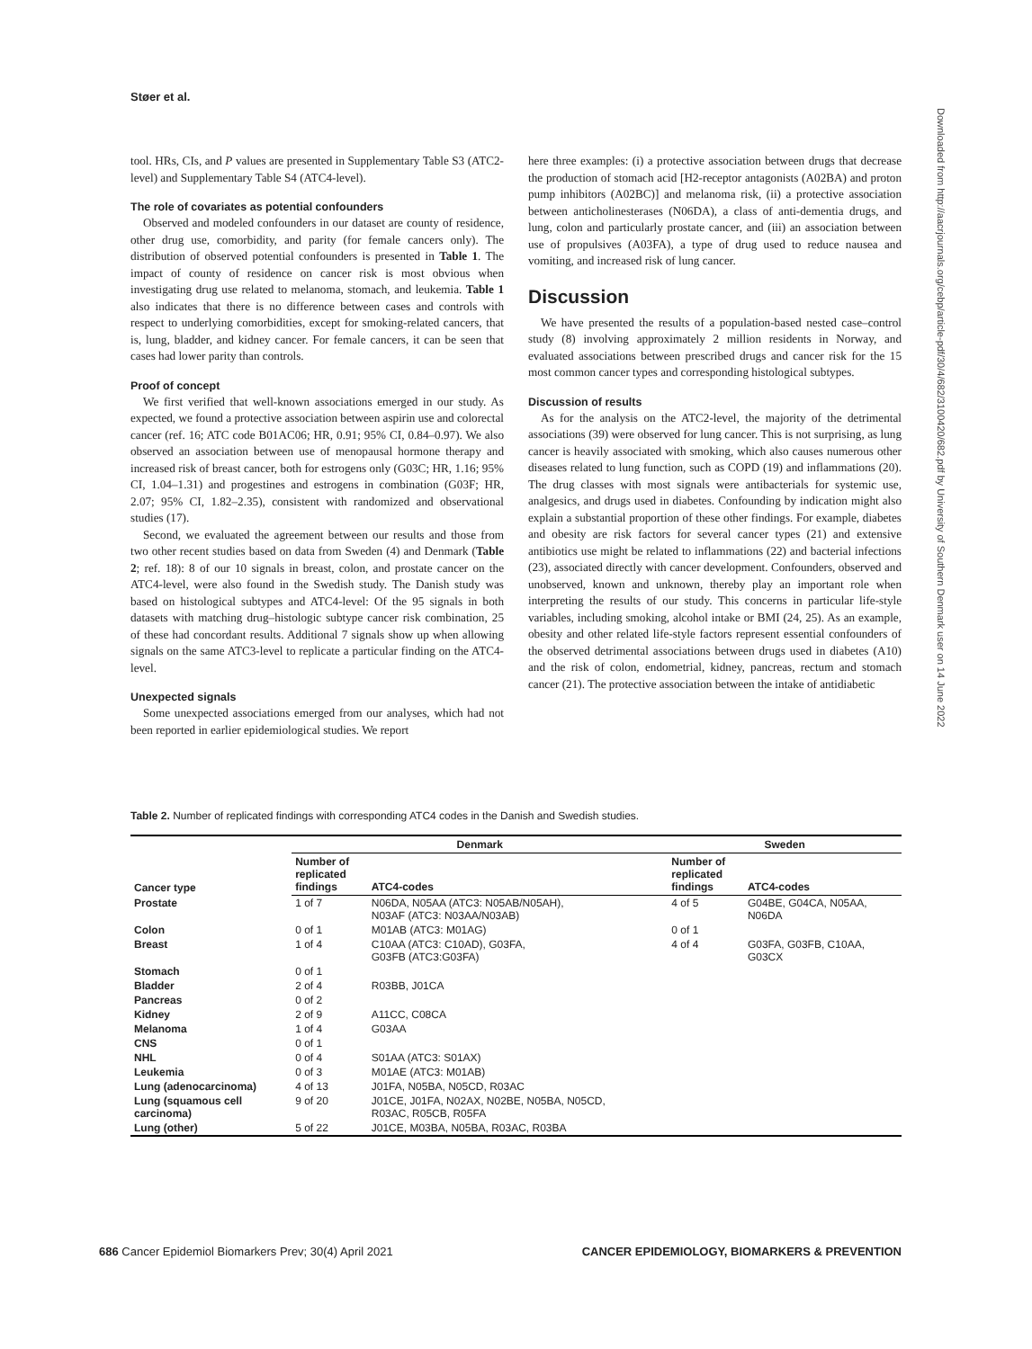Støer et al.
tool. HRs, CIs, and P values are presented in Supplementary Table S3 (ATC2-level) and Supplementary Table S4 (ATC4-level).
The role of covariates as potential confounders
Observed and modeled confounders in our dataset are county of residence, other drug use, comorbidity, and parity (for female cancers only). The distribution of observed potential confounders is presented in Table 1. The impact of county of residence on cancer risk is most obvious when investigating drug use related to melanoma, stomach, and leukemia. Table 1 also indicates that there is no difference between cases and controls with respect to underlying comorbidities, except for smoking-related cancers, that is, lung, bladder, and kidney cancer. For female cancers, it can be seen that cases had lower parity than controls.
Proof of concept
We first verified that well-known associations emerged in our study. As expected, we found a protective association between aspirin use and colorectal cancer (ref. 16; ATC code B01AC06; HR, 0.91; 95% CI, 0.84–0.97). We also observed an association between use of menopausal hormone therapy and increased risk of breast cancer, both for estrogens only (G03C; HR, 1.16; 95% CI, 1.04–1.31) and progestines and estrogens in combination (G03F; HR, 2.07; 95% CI, 1.82–2.35), consistent with randomized and observational studies (17).
Second, we evaluated the agreement between our results and those from two other recent studies based on data from Sweden (4) and Denmark (Table 2; ref. 18): 8 of our 10 signals in breast, colon, and prostate cancer on the ATC4-level, were also found in the Swedish study. The Danish study was based on histological subtypes and ATC4-level: Of the 95 signals in both datasets with matching drug–histologic subtype cancer risk combination, 25 of these had concordant results. Additional 7 signals show up when allowing signals on the same ATC3-level to replicate a particular finding on the ATC4-level.
Unexpected signals
Some unexpected associations emerged from our analyses, which had not been reported in earlier epidemiological studies. We report
here three examples: (i) a protective association between drugs that decrease the production of stomach acid [H2-receptor antagonists (A02BA) and proton pump inhibitors (A02BC)] and melanoma risk, (ii) a protective association between anticholinesterases (N06DA), a class of anti-dementia drugs, and lung, colon and particularly prostate cancer, and (iii) an association between use of propulsives (A03FA), a type of drug used to reduce nausea and vomiting, and increased risk of lung cancer.
Discussion
We have presented the results of a population-based nested case–control study (8) involving approximately 2 million residents in Norway, and evaluated associations between prescribed drugs and cancer risk for the 15 most common cancer types and corresponding histological subtypes.
Discussion of results
As for the analysis on the ATC2-level, the majority of the detrimental associations (39) were observed for lung cancer. This is not surprising, as lung cancer is heavily associated with smoking, which also causes numerous other diseases related to lung function, such as COPD (19) and inflammations (20). The drug classes with most signals were antibacterials for systemic use, analgesics, and drugs used in diabetes. Confounding by indication might also explain a substantial proportion of these other findings. For example, diabetes and obesity are risk factors for several cancer types (21) and extensive antibiotics use might be related to inflammations (22) and bacterial infections (23), associated directly with cancer development. Confounders, observed and unobserved, known and unknown, thereby play an important role when interpreting the results of our study. This concerns in particular life-style variables, including smoking, alcohol intake or BMI (24, 25). As an example, obesity and other related life-style factors represent essential confounders of the observed detrimental associations between drugs used in diabetes (A10) and the risk of colon, endometrial, kidney, pancreas, rectum and stomach cancer (21). The protective association between the intake of antidiabetic
Downloaded from http://aacrjournals.org/cebp/article-pdf/30/4/682/3100420/682.pdf by University of Southern Denmark user on 14 June 2022
Table 2. Number of replicated findings with corresponding ATC4 codes in the Danish and Swedish studies.
| Cancer type | Denmark | | Sweden | |
| --- | --- | --- | --- | --- |
| | Number of replicated findings | ATC4-codes | Number of replicated findings | ATC4-codes |
| Prostate | 1 of 7 | N06DA, N05AA (ATC3: N05AB/N05AH), N03AF (ATC3: N03AA/N03AB) | 4 of 5 | G04BE, G04CA, N05AA, N06DA |
| Colon | 0 of 1 | M01AB (ATC3: M01AG) | 0 of 1 | |
| Breast | 1 of 4 | C10AA (ATC3: C10AD), G03FA, G03FB (ATC3:G03FA) | 4 of 4 | G03FA, G03FB, C10AA, G03CX |
| Stomach | 0 of 1 | | | |
| Bladder | 2 of 4 | R03BB, J01CA | | |
| Pancreas | 0 of 2 | | | |
| Kidney | 2 of 9 | A11CC, C08CA | | |
| Melanoma | 1 of 4 | G03AA | | |
| CNS | 0 of 1 | | | |
| NHL | 0 of 4 | S01AA (ATC3: S01AX) | | |
| Leukemia | 0 of 3 | M01AE (ATC3: M01AB) | | |
| Lung (adenocarcinoma) | 4 of 13 | J01FA, N05BA, N05CD, R03AC | | |
| Lung (squamous cell carcinoma) | 9 of 20 | J01CE, J01FA, N02AX, N02BE, N05BA, N05CD, R03AC, R05CB, R05FA | | |
| Lung (other) | 5 of 22 | J01CE, M03BA, N05BA, R03AC, R03BA | | |
686 Cancer Epidemiol Biomarkers Prev; 30(4) April 2021 CANCER EPIDEMIOLOGY, BIOMARKERS & PREVENTION